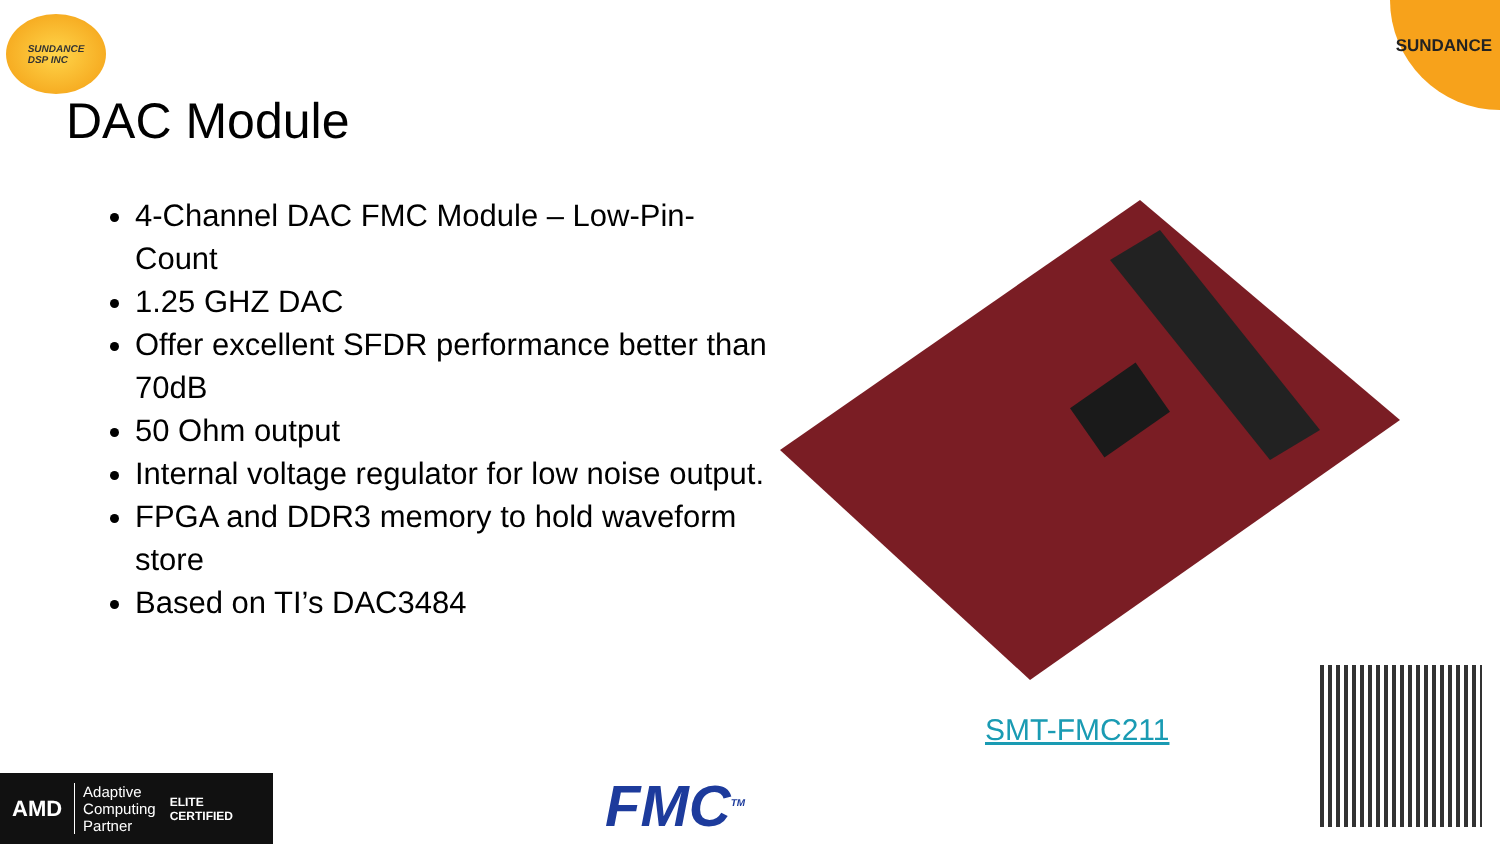SUNDANCE
DSP INC
SUNDANCE
DAC Module
4-Channel DAC FMC Module – Low-Pin-Count
1.25 GHZ DAC
Offer excellent SFDR performance better than 70dB
50 Ohm output
Internal voltage regulator for low noise output.
FPGA and DDR3 memory to hold waveform store
Based on TI’s DAC3484
SMT-FMC211
AMD Adaptive
Computing
Partner ELITE
CERTIFIED
FMC<sup>TM</sup>